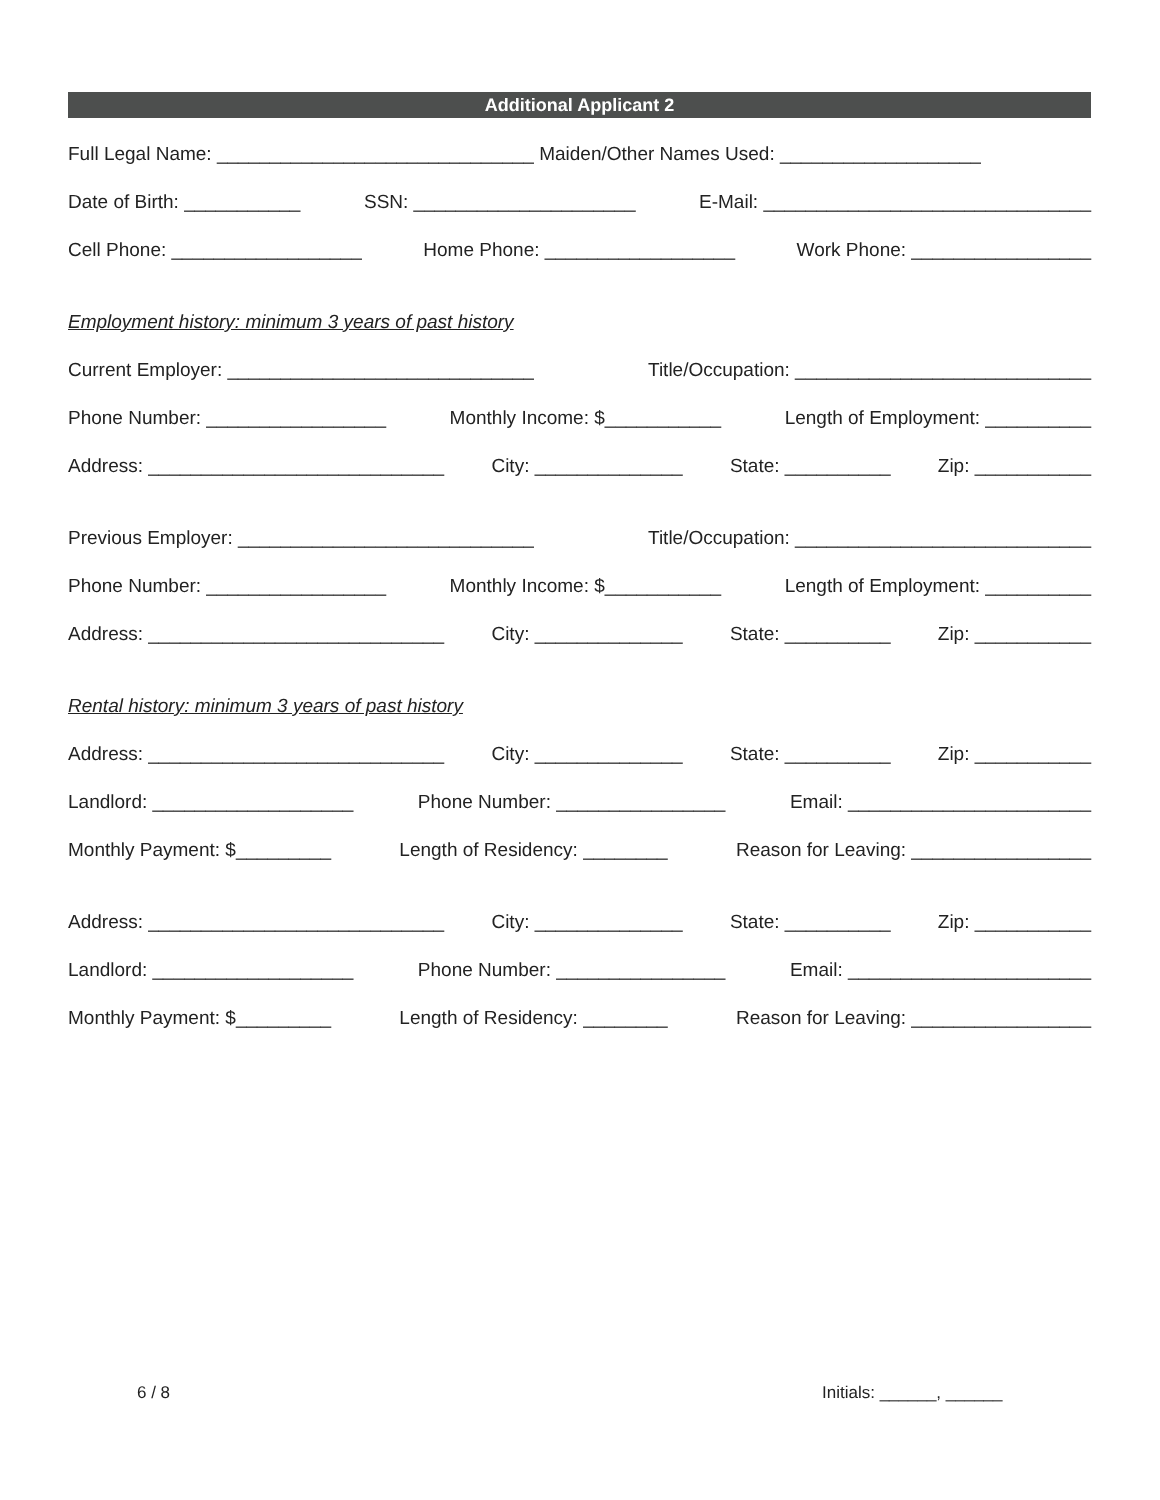Additional Applicant 2
Full Legal Name: ______________________________ Maiden/Other Names Used: ___________________
Date of Birth: ___________ SSN: _____________________ E-Mail: _______________________________
Cell Phone: __________________ Home Phone: __________________ Work Phone: _________________
Employment history: minimum 3 years of past history
Current Employer: _____________________________ Title/Occupation: ____________________________
Phone Number: _________________ Monthly Income: $___________ Length of Employment: __________
Address: ____________________________ City: ______________ State: __________ Zip: ___________
Previous Employer: ____________________________ Title/Occupation: ____________________________
Phone Number: _________________ Monthly Income: $___________ Length of Employment: __________
Address: ____________________________ City: ______________ State: __________ Zip: ___________
Rental history: minimum 3 years of past history
Address: ____________________________ City: ______________ State: __________ Zip: ___________
Landlord: ___________________ Phone Number: ________________ Email: _______________________
Monthly Payment: $_________ Length of Residency: ________ Reason for Leaving: _________________
Address: ____________________________ City: ______________ State: __________ Zip: ___________
Landlord: ___________________ Phone Number: ________________ Email: _______________________
Monthly Payment: $_________ Length of Residency: ________ Reason for Leaving: _________________
6 / 8 Initials: ______, ______